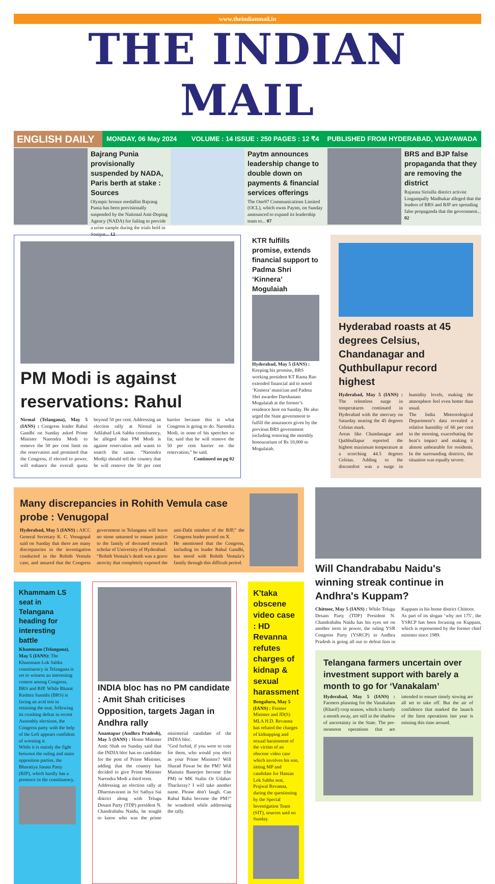www.theindianmail.in
THE INDIAN MAIL
ENGLISH DAILY
MONDAY, 06 May 2024 VOLUME : 14 ISSUE : 250 PAGES : 12 ₹4 PUBLISHED FROM HYDERABAD, VIJAYAWADA
Bajrang Punia provisionally suspended by NADA, Paris berth at stake : Sources
Olympic bronze medallist Bajrang Punia has been provisionally suspended by the National Anti-Doping Agency (NADA) for failing to provide a urine sample during the trials held in Sonipat... 12
Paytm announces leadership change to double down on payments & financial services offerings
The One97 Communications Limited (OCL), which owns Paytm, on Sunday announced to expand its leadership team to... 07
BRS and BJP false propaganda that they are removing the district
Rajanna Sirisilla district activist Lingampally Madhukar alleged that the leaders of BRS and BJP are spreading false propaganda that the government... 02
PM Modi is against reservations: Rahul
Nirmal (Telangana), May 5 (IANS) : Congress leader Rahul Gandhi on Sunday asked Prime Minister Narendra Modi to remove the 50 per cent limit on the reservation and promised that the Congress, if elected to power, will enhance the overall quota beyond 50 per cent. Addressing an election rally at Nirmal in Adilabad Lok Sabha constituency, he alleged that PM Modi is against reservation and wants to snatch the same. “Narendra Modiji should tell the country that he will remove the 50 per cent barrier because this is what Congress is going to do. Narendra Modi, in none of his speeches so far, said that he will remove the 50 per cent barrier on the reservation,” he said.
Continued on pg 02
KTR fulfills promise, extends financial support to Padma Shri ‘Kinnera’ Mogulaiah
Hyderabad, May 5 (IANS) : Keeping his promise, BRS working president KT Rama Rao extended financial aid to noted ‘Kinnera’ musician and Padma Shri awardee Darshanam Mogulaiah at the former’s residence here on Sunday. He also urged the State government to fulfill the assurances given by the previous BRS government including restoring the monthly honourarium of Rs 10,000 to Mogulaiah.
Hyderabad roasts at 45 degrees Celsius, Chandanagar and Quthbullapur record highest
Hyderabad, May 5 (IANS) : The relentless surge in temperatures continued in Hyderabad with the mercury on Saturday nearing the 45 degrees Celsius mark.
Areas like Chandanagar and Quthbullapur reported the highest maximum temperature at a scorching 44.5 degrees Celsius. Adding to the discomfort was a surge in humidity levels, making the atmosphere feel even hotter than usual.
The India Meteorological Department’s data revealed a relative humidity of 66 per cent in the morning, exacerbating the heat’s impact and making it almost unbearable for residents. In the surrounding districts, the situation was equally severe.
Many discrepancies in Rohith Vemula case probe : Venugopal
Hyderabad, May 5 (IANS) : AICC General Secretary K. C. Venugopal said on Sunday that there are many discrepancies in the investigation conducted in the Rohith Vemula case, and assured that the Congress government in Telangana will leave no stone unturned to ensure justice to the family of deceased research scholar of University of Hyderabad.
“Rohith Vemula’s death was a grave atrocity that completely exposed the anti-Dalit mindset of the BJP,” the Congress leader posted on X.
He mentioned that the Congress, including its leader Rahul Gandhi, has stood with Rohith Vemula’s family through this difficult period.
Khammam LS seat in Telangana heading for interesting battle
Khammam (Telangana), May 5 (IANS): The Khammam Lok Sabha constituency in Telangana is set to witness an interesting contest among Congress, BRS and BJP. While Bharat Rashtra Samithi (BRS) is facing an acid test in retaining the seat, following its crushing defeat in recent Assembly elections, the Congress party with the help of the Left appears confident of wresting it.
While it is mainly the fight between the ruling and main opposition parties, the Bharatiya Janata Party (BJP), which hardly has a presence in the constituency.
INDIA bloc has no PM candidate : Amit Shah criticises Opposition, targets Jagan in Andhra rally
Anantapur (Andhra Pradesh), May 5 (IANS) : Home Minister Amit Shah on Sunday said that the INDIA bloc has no candidate for the post of Prime Minister, adding that the country has decided to give Prime Minister Narendra Modi a third term.
Addressing an election rally at Dharmavaram in Sri Sathya Sai district along with Telugu Desam Party (TDP) president N. Chandrababu Naidu, he sought to know who was the prime ministerial candidate of the INDIA bloc.
"God forbid, if you were to vote for them, who would you elect as your Prime Minister? Will Sharad Pawar be the PM? Will Mamata Banerjee become (the PM) or MK Stalin Or Udahav Thackeray? I will take another name. Please don't laugh. Can Rahul Baba become the PM?" he wondered while addressing the rally.
K'taka obscene video case : HD Revanna refutes charges of kidnap & sexual harassment
Bengaluru, May 5 (IANS) : Former Minister and JD(S) MLA H.D. Revanna has refuted the charges of kidnapping and sexual harassment of the victim of an obscene video case which involves his son, sitting MP and candidate for Hassan Lok Sabha seat, Prajwal Revanna, during the questioning by the Special Investigation Team (SIT), sources said on Sunday.
Will Chandrababu Naidu's winning streak continue in Andhra's Kuppam?
Chittoor, May 5 (IANS) : While Telugu Desam Party (TDP) President N. Chandrababu Naidu has his eyes set on another term in power, the ruling YSR Congress Party (YSRCP) in Andhra Pradesh is going all out to defeat him in Kuppam in his home district Chittoor.
As part of its slogan ‘why not 175’, the YSRCP has been focusing on Kuppam, which is represented by the former chief minister since 1989.
Telangana farmers uncertain over investment support with barely a month to go for ‘Vanakalam’
Hyderabad, May 5 (IANS) : Farmers planning for the Vanakalam (Kharif) crop season, which is barely a month away, are still in the shadow of uncertainty in the State. The pre-monsoon operations that are intended to ensure timely sowing are all set to take off. But the air of confidence that marked the launch of the farm operations last year is missing this time around.